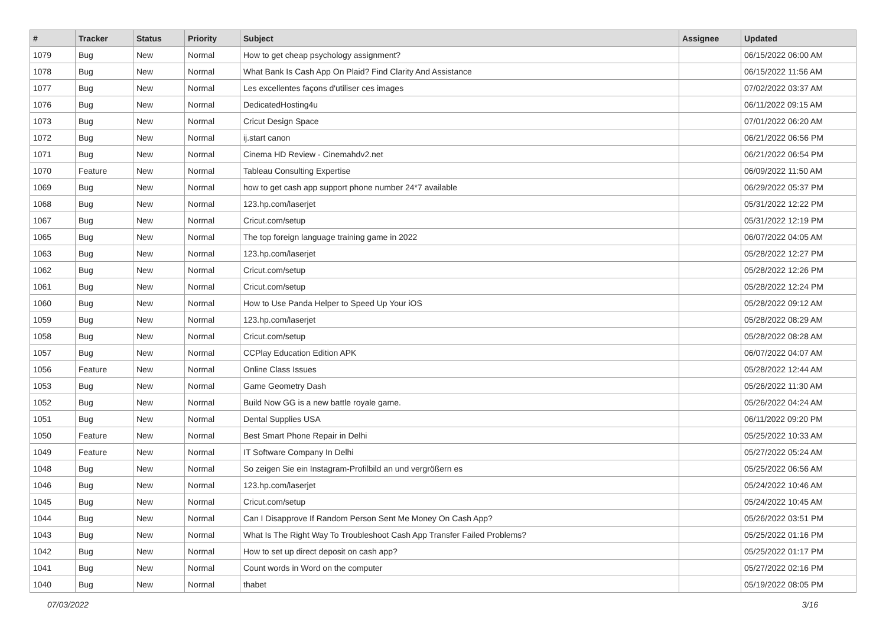| # | Tracker | Status | Priority | Subject | Assignee | Updated |
| --- | --- | --- | --- | --- | --- | --- |
| 1079 | Bug | New | Normal | How to get cheap psychology assignment? | | 06/15/2022 06:00 AM |
| 1078 | Bug | New | Normal | What Bank Is Cash App On Plaid? Find Clarity And Assistance | | 06/15/2022 11:56 AM |
| 1077 | Bug | New | Normal | Les excellentes façons d'utiliser ces images | | 07/02/2022 03:37 AM |
| 1076 | Bug | New | Normal | DedicatedHosting4u | | 06/11/2022 09:15 AM |
| 1073 | Bug | New | Normal | Cricut Design Space | | 07/01/2022 06:20 AM |
| 1072 | Bug | New | Normal | ij.start canon | | 06/21/2022 06:56 PM |
| 1071 | Bug | New | Normal | Cinema HD Review - Cinemahdv2.net | | 06/21/2022 06:54 PM |
| 1070 | Feature | New | Normal | Tableau Consulting Expertise | | 06/09/2022 11:50 AM |
| 1069 | Bug | New | Normal | how to get cash app support phone number 24*7 available | | 06/29/2022 05:37 PM |
| 1068 | Bug | New | Normal | 123.hp.com/laserjet | | 05/31/2022 12:22 PM |
| 1067 | Bug | New | Normal | Cricut.com/setup | | 05/31/2022 12:19 PM |
| 1065 | Bug | New | Normal | The top foreign language training game in 2022 | | 06/07/2022 04:05 AM |
| 1063 | Bug | New | Normal | 123.hp.com/laserjet | | 05/28/2022 12:27 PM |
| 1062 | Bug | New | Normal | Cricut.com/setup | | 05/28/2022 12:26 PM |
| 1061 | Bug | New | Normal | Cricut.com/setup | | 05/28/2022 12:24 PM |
| 1060 | Bug | New | Normal | How to Use Panda Helper to Speed Up Your iOS | | 05/28/2022 09:12 AM |
| 1059 | Bug | New | Normal | 123.hp.com/laserjet | | 05/28/2022 08:29 AM |
| 1058 | Bug | New | Normal | Cricut.com/setup | | 05/28/2022 08:28 AM |
| 1057 | Bug | New | Normal | CCPlay Education Edition APK | | 06/07/2022 04:07 AM |
| 1056 | Feature | New | Normal | Online Class Issues | | 05/28/2022 12:44 AM |
| 1053 | Bug | New | Normal | Game Geometry Dash | | 05/26/2022 11:30 AM |
| 1052 | Bug | New | Normal | Build Now GG is a new battle royale game. | | 05/26/2022 04:24 AM |
| 1051 | Bug | New | Normal | Dental Supplies USA | | 06/11/2022 09:20 PM |
| 1050 | Feature | New | Normal | Best Smart Phone Repair in Delhi | | 05/25/2022 10:33 AM |
| 1049 | Feature | New | Normal | IT Software Company In Delhi | | 05/27/2022 05:24 AM |
| 1048 | Bug | New | Normal | So zeigen Sie ein Instagram-Profilbild an und vergrößern es | | 05/25/2022 06:56 AM |
| 1046 | Bug | New | Normal | 123.hp.com/laserjet | | 05/24/2022 10:46 AM |
| 1045 | Bug | New | Normal | Cricut.com/setup | | 05/24/2022 10:45 AM |
| 1044 | Bug | New | Normal | Can I Disapprove If Random Person Sent Me Money On Cash App? | | 05/26/2022 03:51 PM |
| 1043 | Bug | New | Normal | What Is The Right Way To Troubleshoot Cash App Transfer Failed Problems? | | 05/25/2022 01:16 PM |
| 1042 | Bug | New | Normal | How to set up direct deposit on cash app? | | 05/25/2022 01:17 PM |
| 1041 | Bug | New | Normal | Count words in Word on the computer | | 05/27/2022 02:16 PM |
| 1040 | Bug | New | Normal | thabet | | 05/19/2022 08:05 PM |
07/03/2022 3/16